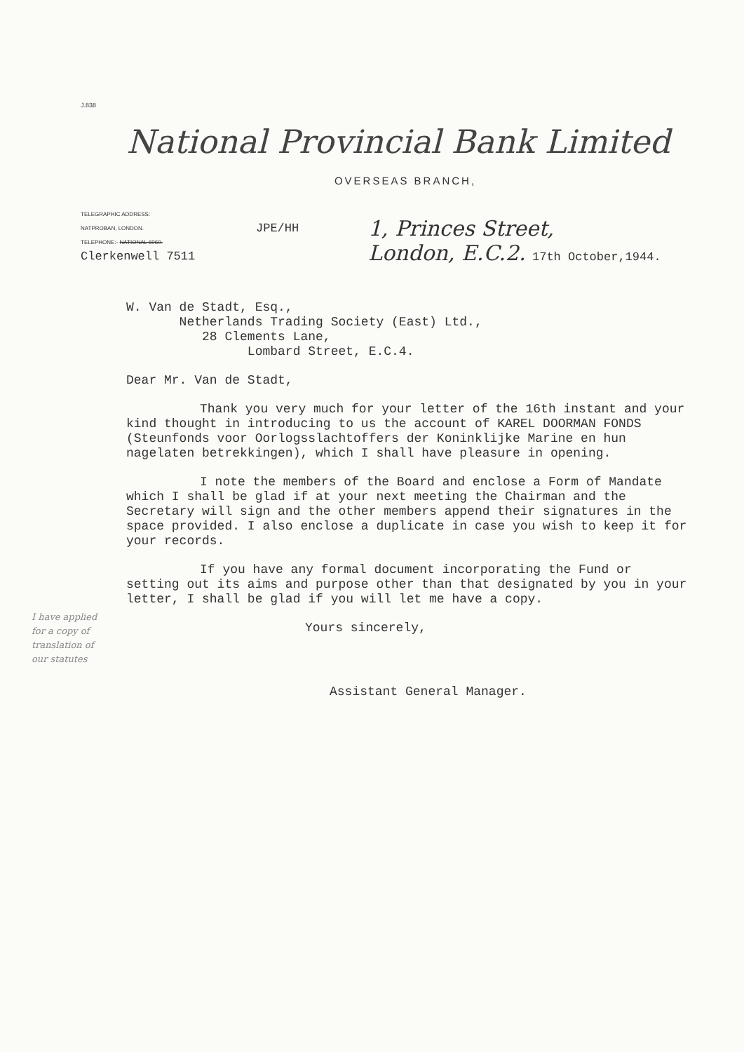J.838
National Provincial Bank Limited
OVERSEAS BRANCH,
TELEGRAPHIC ADDRESS:
NATPROBAN, LONDON.
TELEPHONE:- NATIONAL 6060.
Clerkenwell 7511
JPE/HH
1, Princes Street,
London, E.C.2. 17th October,1944.
W. Van de Stadt, Esq.,
Netherlands Trading Society (East) Ltd.,
28 Clements Lane,
Lombard Street, E.C.4.
Dear Mr. Van de Stadt,
Thank you very much for your letter of the 16th instant and your kind thought in introducing to us the account of KAREL DOORMAN FONDS (Steunfonds voor Oorlogsslachtoffers der Koninklijke Marine en hun nagelaten betrekkingen), which I shall have pleasure in opening.
I note the members of the Board and enclose a Form of Mandate which I shall be glad if at your next meeting the Chairman and the Secretary will sign and the other members append their signatures in the space provided. I also enclose a duplicate in case you wish to keep it for your records.
If you have any formal document incorporating the Fund or setting out its aims and purpose other than that designated by you in your letter, I shall be glad if you will let me have a copy.
Yours sincerely,
Assistant General Manager.
I have applied for a copy of translation of our statutes